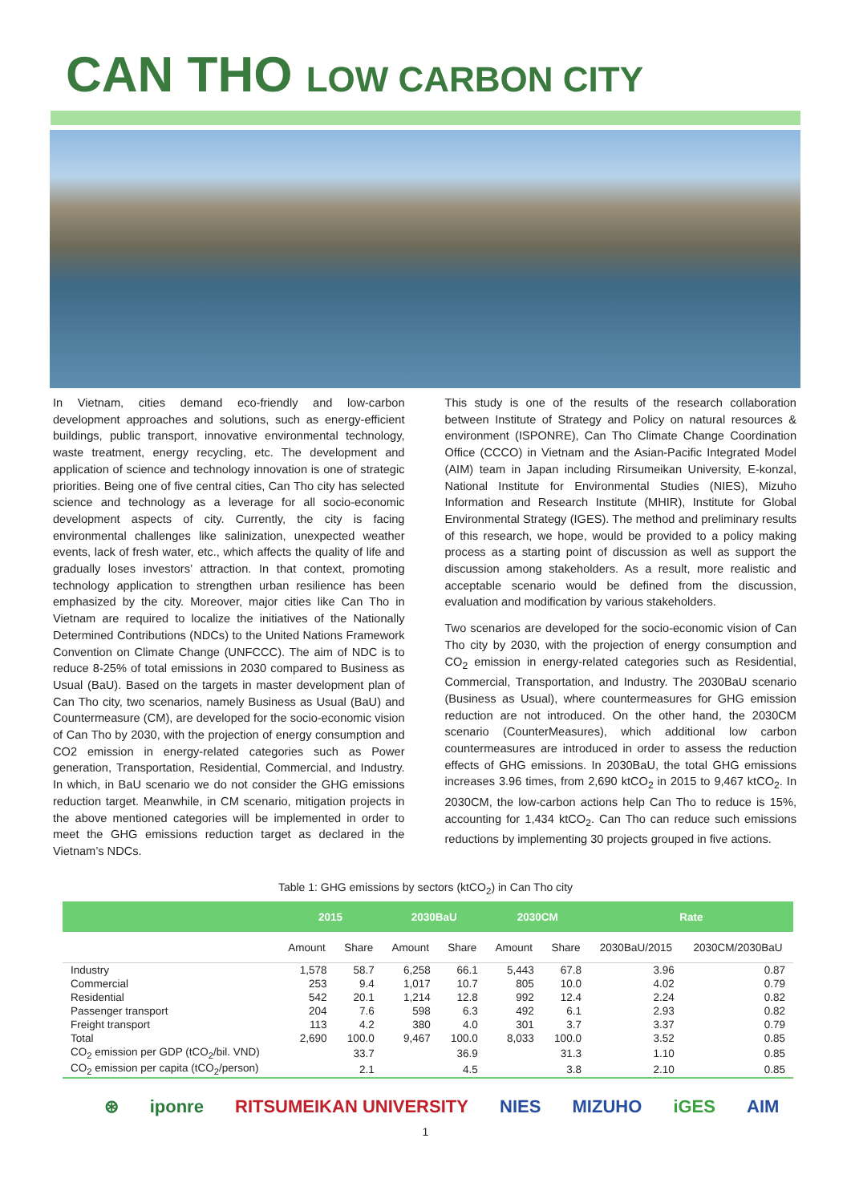CAN THO LOW CARBON CITY
In Vietnam, cities demand eco-friendly and low-carbon development approaches and solutions, such as energy-efficient buildings, public transport, innovative environmental technology, waste treatment, energy recycling, etc. The development and application of science and technology innovation is one of strategic priorities. Being one of five central cities, Can Tho city has selected science and technology as a leverage for all socio-economic development aspects of city. Currently, the city is facing environmental challenges like salinization, unexpected weather events, lack of fresh water, etc., which affects the quality of life and gradually loses investors’ attraction. In that context, promoting technology application to strengthen urban resilience has been emphasized by the city. Moreover, major cities like Can Tho in Vietnam are required to localize the initiatives of the Nationally Determined Contributions (NDCs) to the United Nations Framework Convention on Climate Change (UNFCCC). The aim of NDC is to reduce 8-25% of total emissions in 2030 compared to Business as Usual (BaU). Based on the targets in master development plan of Can Tho city, two scenarios, namely Business as Usual (BaU) and Countermeasure (CM), are developed for the socio-economic vision of Can Tho by 2030, with the projection of energy consumption and CO2 emission in energy-related categories such as Power generation, Transportation, Residential, Commercial, and Industry. In which, in BaU scenario we do not consider the GHG emissions reduction target. Meanwhile, in CM scenario, mitigation projects in the above mentioned categories will be implemented in order to meet the GHG emissions reduction target as declared in the Vietnam’s NDCs.
This study is one of the results of the research collaboration between Institute of Strategy and Policy on natural resources & environment (ISPONRE), Can Tho Climate Change Coordination Office (CCCO) in Vietnam and the Asian-Pacific Integrated Model (AIM) team in Japan including Rirsumeikan University, E-konzal, National Institute for Environmental Studies (NIES), Mizuho Information and Research Institute (MHIR), Institute for Global Environmental Strategy (IGES). The method and preliminary results of this research, we hope, would be provided to a policy making process as a starting point of discussion as well as support the discussion among stakeholders. As a result, more realistic and acceptable scenario would be defined from the discussion, evaluation and modification by various stakeholders.
Two scenarios are developed for the socio-economic vision of Can Tho city by 2030, with the projection of energy consumption and CO<sub>2</sub> emission in energy-related categories such as Residential, Commercial, Transportation, and Industry. The 2030BaU scenario (Business as Usual), where countermeasures for GHG emission reduction are not introduced. On the other hand, the 2030CM scenario (CounterMeasures), which additional low carbon countermeasures are introduced in order to assess the reduction effects of GHG emissions. In 2030BaU, the total GHG emissions increases 3.96 times, from 2,690 ktCO<sub>2</sub> in 2015 to 9,467 ktCO<sub>2</sub>. In 2030CM, the low-carbon actions help Can Tho to reduce is 15%, accounting for 1,434 ktCO<sub>2</sub>. Can Tho can reduce such emissions reductions by implementing 30 projects grouped in five actions.
Table 1: GHG emissions by sectors (ktCO<sub>2</sub>) in Can Tho city
| | 2015 | | 2030BaU | | 2030CM | | Rate | |
| --- | --- | --- | --- | --- | --- | --- | --- | --- |
| | Amount | Share | Amount | Share | Amount | Share | 2030BaU/2015 | 2030CM/2030BaU |
| Industry | 1,578 | 58.7 | 6,258 | 66.1 | 5,443 | 67.8 | 3.96 | 0.87 |
| Commercial | 253 | 9.4 | 1,017 | 10.7 | 805 | 10.0 | 4.02 | 0.79 |
| Residential | 542 | 20.1 | 1,214 | 12.8 | 992 | 12.4 | 2.24 | 0.82 |
| Passenger transport | 204 | 7.6 | 598 | 6.3 | 492 | 6.1 | 2.93 | 0.82 |
| Freight transport | 113 | 4.2 | 380 | 4.0 | 301 | 3.7 | 3.37 | 0.79 |
| Total | 2,690 | 100.0 | 9,467 | 100.0 | 8,033 | 100.0 | 3.52 | 0.85 |
| CO<sub>2</sub> emission per GDP (tCO<sub>2</sub>/bil. VND) | | 33.7 | | 36.9 | | 31.3 | 1.10 | 0.85 |
| CO<sub>2</sub> emission per capita (tCO<sub>2</sub>/person) | | 2.1 | | 4.5 | | 3.8 | 2.10 | 0.85 |
⊛ iponre RITSUMEIKAN UNIVERSITY NIES MIZUHO iGES AIM
1